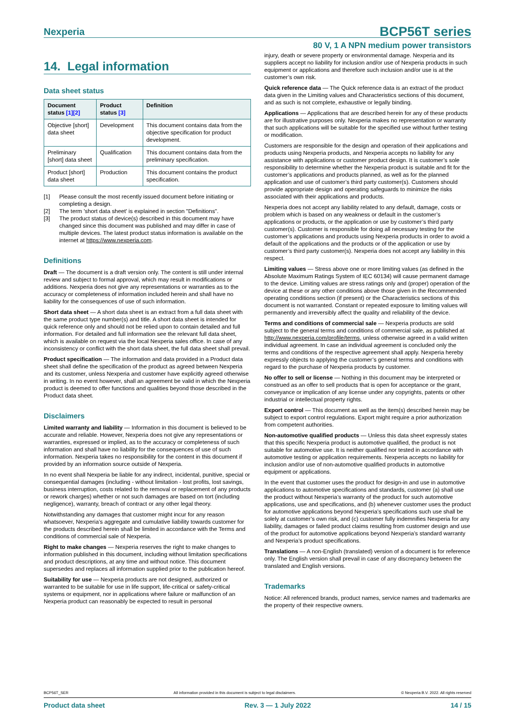Nexperia BCP56T series
80 V, 1 A NPN medium power transistors
14. Legal information
Data sheet status
| Document status [1][2] | Product status [3] | Definition |
| --- | --- | --- |
| Objective [short] data sheet | Development | This document contains data from the objective specification for product development. |
| Preliminary [short] data sheet | Qualification | This document contains data from the preliminary specification. |
| Product [short] data sheet | Production | This document contains the product specification. |
[1] Please consult the most recently issued document before initiating or completing a design.
[2] The term 'short data sheet' is explained in section "Definitions".
[3] The product status of device(s) described in this document may have changed since this document was published and may differ in case of multiple devices. The latest product status information is available on the internet at https://www.nexperia.com.
Definitions
Draft — The document is a draft version only. The content is still under internal review and subject to formal approval, which may result in modifications or additions. Nexperia does not give any representations or warranties as to the accuracy or completeness of information included herein and shall have no liability for the consequences of use of such information.
Short data sheet — A short data sheet is an extract from a full data sheet with the same product type number(s) and title. A short data sheet is intended for quick reference only and should not be relied upon to contain detailed and full information. For detailed and full information see the relevant full data sheet, which is available on request via the local Nexperia sales office. In case of any inconsistency or conflict with the short data sheet, the full data sheet shall prevail.
Product specification — The information and data provided in a Product data sheet shall define the specification of the product as agreed between Nexperia and its customer, unless Nexperia and customer have explicitly agreed otherwise in writing. In no event however, shall an agreement be valid in which the Nexperia product is deemed to offer functions and qualities beyond those described in the Product data sheet.
Disclaimers
Limited warranty and liability — Information in this document is believed to be accurate and reliable. However, Nexperia does not give any representations or warranties, expressed or implied, as to the accuracy or completeness of such information and shall have no liability for the consequences of use of such information. Nexperia takes no responsibility for the content in this document if provided by an information source outside of Nexperia.
In no event shall Nexperia be liable for any indirect, incidental, punitive, special or consequential damages (including - without limitation - lost profits, lost savings, business interruption, costs related to the removal or replacement of any products or rework charges) whether or not such damages are based on tort (including negligence), warranty, breach of contract or any other legal theory.
Notwithstanding any damages that customer might incur for any reason whatsoever, Nexperia’s aggregate and cumulative liability towards customer for the products described herein shall be limited in accordance with the Terms and conditions of commercial sale of Nexperia.
Right to make changes — Nexperia reserves the right to make changes to information published in this document, including without limitation specifications and product descriptions, at any time and without notice. This document supersedes and replaces all information supplied prior to the publication hereof.
Suitability for use — Nexperia products are not designed, authorized or warranted to be suitable for use in life support, life-critical or safety-critical systems or equipment, nor in applications where failure or malfunction of an Nexperia product can reasonably be expected to result in personal
injury, death or severe property or environmental damage. Nexperia and its suppliers accept no liability for inclusion and/or use of Nexperia products in such equipment or applications and therefore such inclusion and/or use is at the customer’s own risk.
Quick reference data — The Quick reference data is an extract of the product data given in the Limiting values and Characteristics sections of this document, and as such is not complete, exhaustive or legally binding.
Applications — Applications that are described herein for any of these products are for illustrative purposes only. Nexperia makes no representation or warranty that such applications will be suitable for the specified use without further testing or modification.
Customers are responsible for the design and operation of their applications and products using Nexperia products, and Nexperia accepts no liability for any assistance with applications or customer product design. It is customer’s sole responsibility to determine whether the Nexperia product is suitable and fit for the customer’s applications and products planned, as well as for the planned application and use of customer’s third party customer(s). Customers should provide appropriate design and operating safeguards to minimize the risks associated with their applications and products.
Nexperia does not accept any liability related to any default, damage, costs or problem which is based on any weakness or default in the customer’s applications or products, or the application or use by customer’s third party customer(s). Customer is responsible for doing all necessary testing for the customer’s applications and products using Nexperia products in order to avoid a default of the applications and the products or of the application or use by customer’s third party customer(s). Nexperia does not accept any liability in this respect.
Limiting values — Stress above one or more limiting values (as defined in the Absolute Maximum Ratings System of IEC 60134) will cause permanent damage to the device. Limiting values are stress ratings only and (proper) operation of the device at these or any other conditions above those given in the Recommended operating conditions section (if present) or the Characteristics sections of this document is not warranted. Constant or repeated exposure to limiting values will permanently and irreversibly affect the quality and reliability of the device.
Terms and conditions of commercial sale — Nexperia products are sold subject to the general terms and conditions of commercial sale, as published at http://www.nexperia.com/profile/terms, unless otherwise agreed in a valid written individual agreement. In case an individual agreement is concluded only the terms and conditions of the respective agreement shall apply. Nexperia hereby expressly objects to applying the customer’s general terms and conditions with regard to the purchase of Nexperia products by customer.
No offer to sell or license — Nothing in this document may be interpreted or construed as an offer to sell products that is open for acceptance or the grant, conveyance or implication of any license under any copyrights, patents or other industrial or intellectual property rights.
Export control — This document as well as the item(s) described herein may be subject to export control regulations. Export might require a prior authorization from competent authorities.
Non-automotive qualified products — Unless this data sheet expressly states that this specific Nexperia product is automotive qualified, the product is not suitable for automotive use. It is neither qualified nor tested in accordance with automotive testing or application requirements. Nexperia accepts no liability for inclusion and/or use of non-automotive qualified products in automotive equipment or applications.
In the event that customer uses the product for design-in and use in automotive applications to automotive specifications and standards, customer (a) shall use the product without Nexperia’s warranty of the product for such automotive applications, use and specifications, and (b) whenever customer uses the product for automotive applications beyond Nexperia’s specifications such use shall be solely at customer’s own risk, and (c) customer fully indemnifies Nexperia for any liability, damages or failed product claims resulting from customer design and use of the product for automotive applications beyond Nexperia’s standard warranty and Nexperia’s product specifications.
Translations — A non-English (translated) version of a document is for reference only. The English version shall prevail in case of any discrepancy between the translated and English versions.
Trademarks
Notice: All referenced brands, product names, service names and trademarks are the property of their respective owners.
BCP56T_SER All information provided in this document is subject to legal disclaimers. © Nexperia B.V. 2022. All rights reserved
Product data sheet Rev. 3 — 1 July 2022 14 / 15